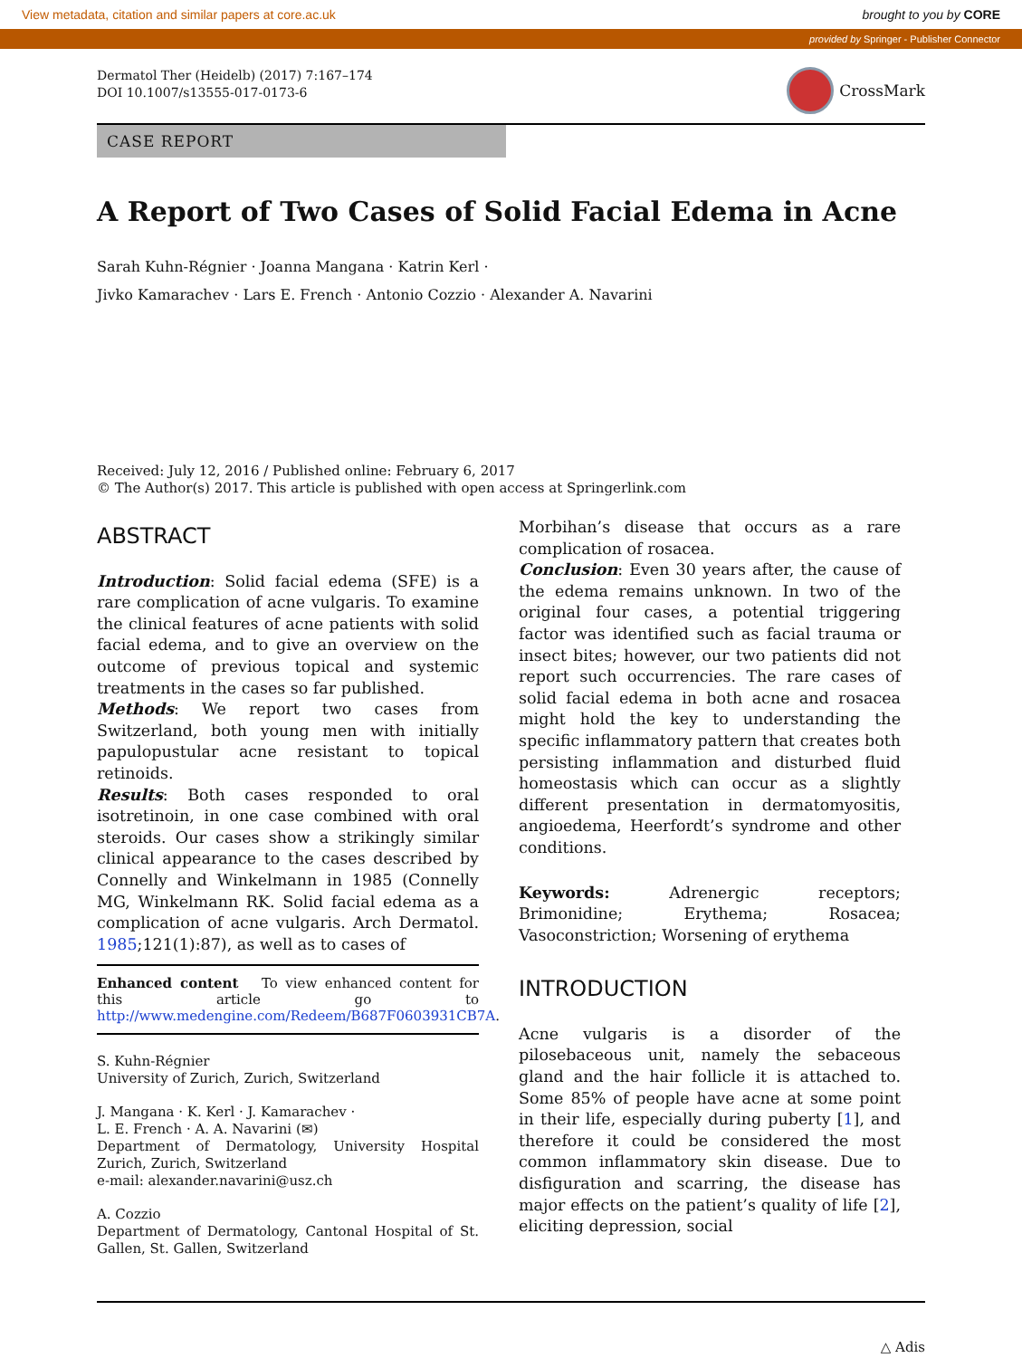View metadata, citation and similar papers at core.ac.uk brought to you by CORE
provided by Springer - Publisher Connector
Dermatol Ther (Heidelb) (2017) 7:167–174
DOI 10.1007/s13555-017-0173-6
CrossMark
CASE REPORT
A Report of Two Cases of Solid Facial Edema in Acne
Sarah Kuhn-Régnier · Joanna Mangana · Katrin Kerl ·
Jivko Kamarachev · Lars E. French · Antonio Cozzio · Alexander A. Navarini
Received: July 12, 2016 / Published online: February 6, 2017
© The Author(s) 2017. This article is published with open access at Springerlink.com
ABSTRACT
Introduction: Solid facial edema (SFE) is a rare complication of acne vulgaris. To examine the clinical features of acne patients with solid facial edema, and to give an overview on the outcome of previous topical and systemic treatments in the cases so far published.
Methods: We report two cases from Switzerland, both young men with initially papulopustular acne resistant to topical retinoids.
Results: Both cases responded to oral isotretinoin, in one case combined with oral steroids. Our cases show a strikingly similar clinical appearance to the cases described by Connelly and Winkelmann in 1985 (Connelly MG, Winkelmann RK. Solid facial edema as a complication of acne vulgaris. Arch Dermatol. 1985;121(1):87), as well as to cases of
Enhanced content To view enhanced content for this article go to http://www.medengine.com/Redeem/B687F0603931CB7A.
S. Kuhn-Régnier
University of Zurich, Zurich, Switzerland
J. Mangana · K. Kerl · J. Kamarachev ·
L. E. French · A. A. Navarini (✉)
Department of Dermatology, University Hospital Zurich, Zurich, Switzerland
e-mail: alexander.navarini@usz.ch
A. Cozzio
Department of Dermatology, Cantonal Hospital of St. Gallen, St. Gallen, Switzerland
Morbihan’s disease that occurs as a rare complication of rosacea.
Conclusion: Even 30 years after, the cause of the edema remains unknown. In two of the original four cases, a potential triggering factor was identified such as facial trauma or insect bites; however, our two patients did not report such occurrencies. The rare cases of solid facial edema in both acne and rosacea might hold the key to understanding the specific inflammatory pattern that creates both persisting inflammation and disturbed fluid homeostasis which can occur as a slightly different presentation in dermatomyositis, angioedema, Heerfordt’s syndrome and other conditions.
Keywords: Adrenergic receptors; Brimonidine; Erythema; Rosacea; Vasoconstriction; Worsening of erythema
INTRODUCTION
Acne vulgaris is a disorder of the pilosebaceous unit, namely the sebaceous gland and the hair follicle it is attached to. Some 85% of people have acne at some point in their life, especially during puberty [1], and therefore it could be considered the most common inflammatory skin disease. Due to disfiguration and scarring, the disease has major effects on the patient’s quality of life [2], eliciting depression, social
△ Adis